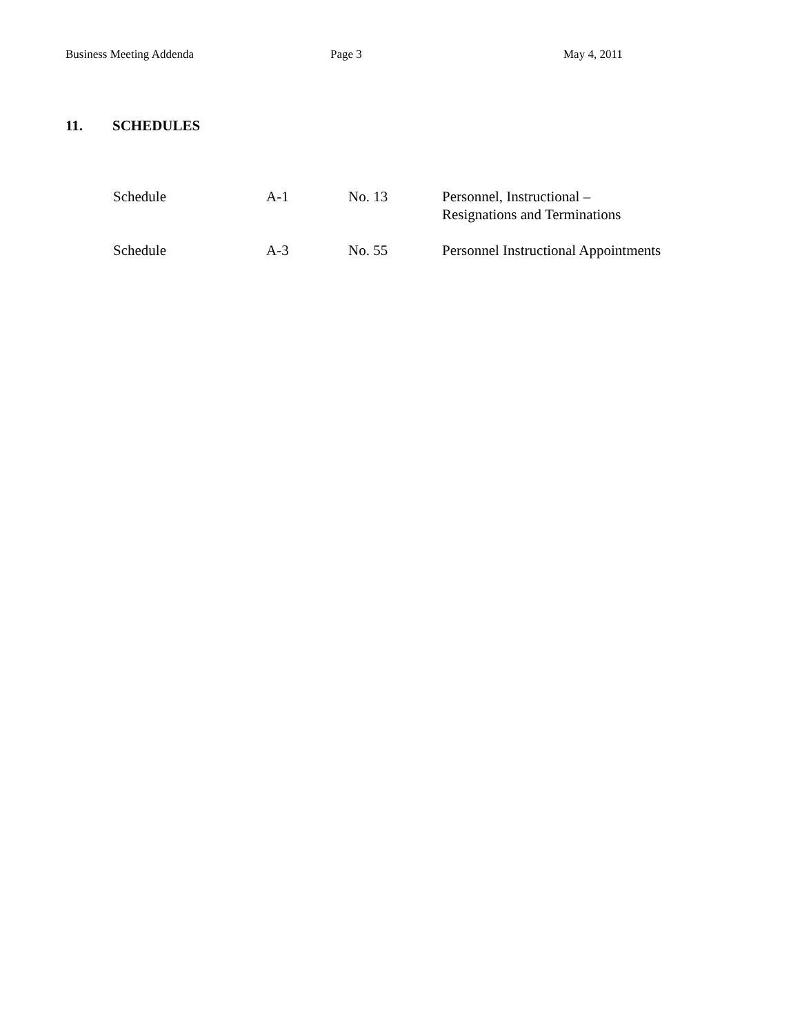Business Meeting Addenda Page 3 May 4, 2011
11. SCHEDULES
| Schedule | A-1 | No. 13 | Personnel, Instructional – Resignations and Terminations |
| Schedule | A-3 | No. 55 | Personnel Instructional Appointments |